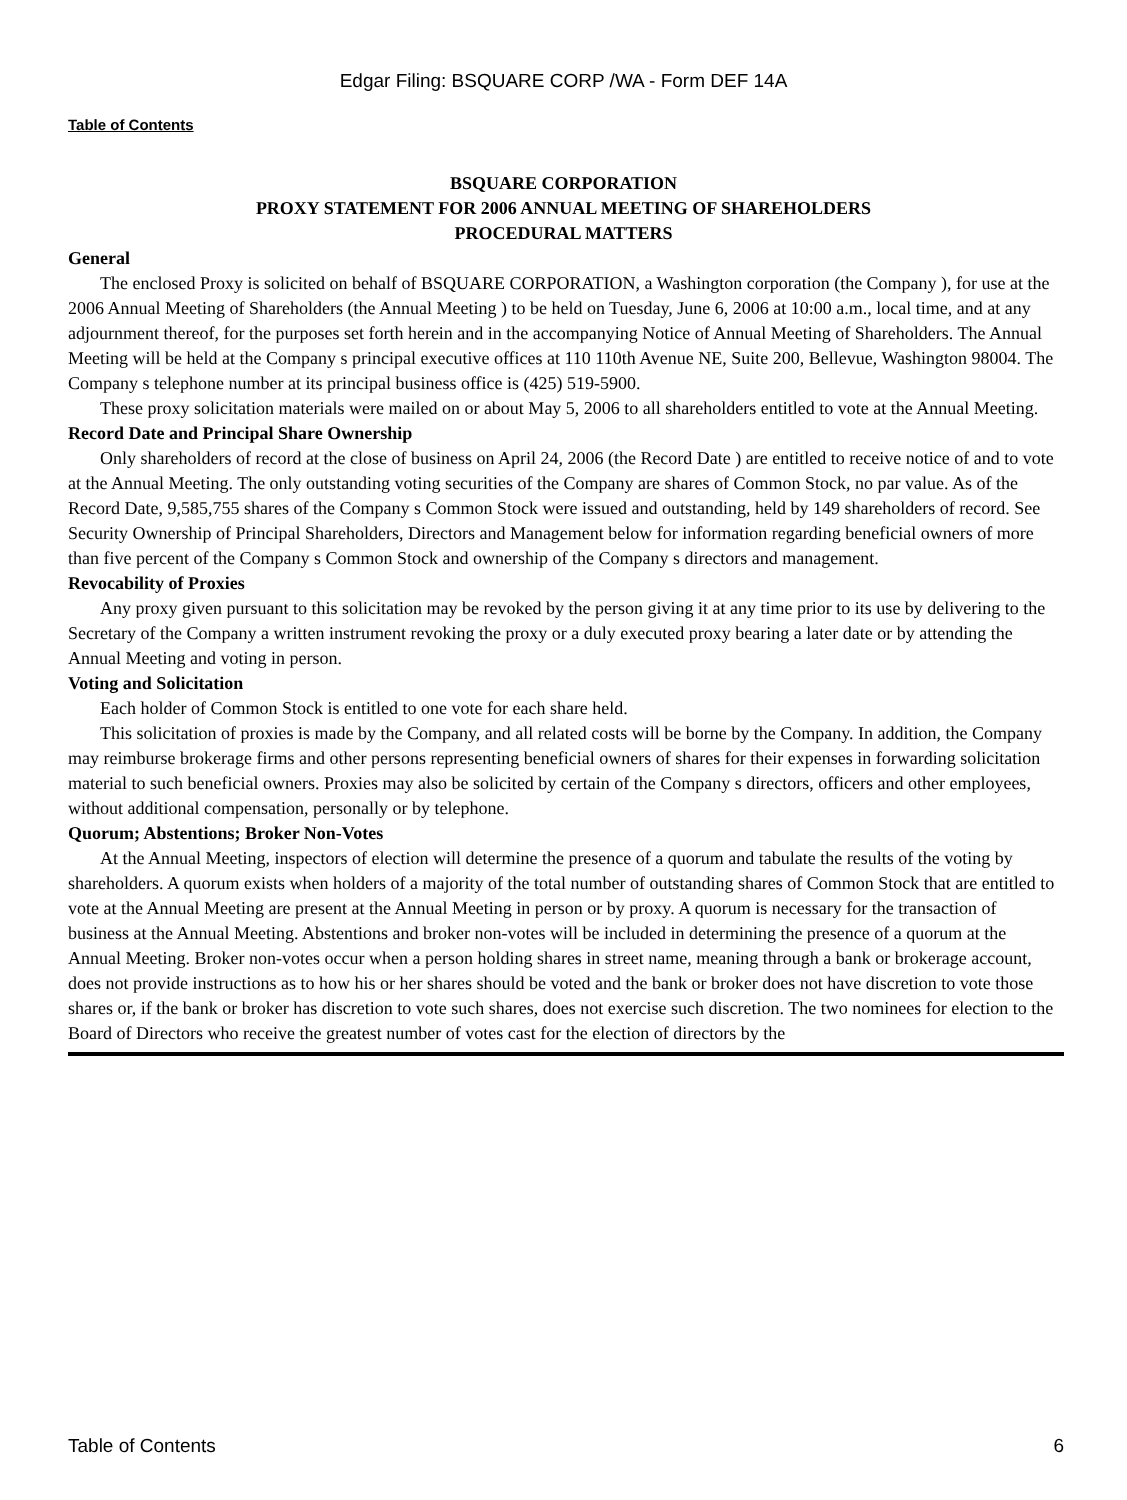Edgar Filing: BSQUARE CORP /WA - Form DEF 14A
Table of Contents
BSQUARE CORPORATION
PROXY STATEMENT FOR 2006 ANNUAL MEETING OF SHAREHOLDERS
PROCEDURAL MATTERS
General
The enclosed Proxy is solicited on behalf of BSQUARE CORPORATION, a Washington corporation (the Company ), for use at the 2006 Annual Meeting of Shareholders (the Annual Meeting ) to be held on Tuesday, June 6, 2006 at 10:00 a.m., local time, and at any adjournment thereof, for the purposes set forth herein and in the accompanying Notice of Annual Meeting of Shareholders. The Annual Meeting will be held at the Company s principal executive offices at 110 110th Avenue NE, Suite 200, Bellevue, Washington 98004. The Company s telephone number at its principal business office is (425) 519-5900.
These proxy solicitation materials were mailed on or about May 5, 2006 to all shareholders entitled to vote at the Annual Meeting.
Record Date and Principal Share Ownership
Only shareholders of record at the close of business on April 24, 2006 (the Record Date ) are entitled to receive notice of and to vote at the Annual Meeting. The only outstanding voting securities of the Company are shares of Common Stock, no par value. As of the Record Date, 9,585,755 shares of the Company s Common Stock were issued and outstanding, held by 149 shareholders of record. See Security Ownership of Principal Shareholders, Directors and Management below for information regarding beneficial owners of more than five percent of the Company s Common Stock and ownership of the Company s directors and management.
Revocability of Proxies
Any proxy given pursuant to this solicitation may be revoked by the person giving it at any time prior to its use by delivering to the Secretary of the Company a written instrument revoking the proxy or a duly executed proxy bearing a later date or by attending the Annual Meeting and voting in person.
Voting and Solicitation
Each holder of Common Stock is entitled to one vote for each share held.
This solicitation of proxies is made by the Company, and all related costs will be borne by the Company. In addition, the Company may reimburse brokerage firms and other persons representing beneficial owners of shares for their expenses in forwarding solicitation material to such beneficial owners. Proxies may also be solicited by certain of the Company s directors, officers and other employees, without additional compensation, personally or by telephone.
Quorum; Abstentions; Broker Non-Votes
At the Annual Meeting, inspectors of election will determine the presence of a quorum and tabulate the results of the voting by shareholders. A quorum exists when holders of a majority of the total number of outstanding shares of Common Stock that are entitled to vote at the Annual Meeting are present at the Annual Meeting in person or by proxy. A quorum is necessary for the transaction of business at the Annual Meeting. Abstentions and broker non-votes will be included in determining the presence of a quorum at the Annual Meeting. Broker non-votes occur when a person holding shares in street name, meaning through a bank or brokerage account, does not provide instructions as to how his or her shares should be voted and the bank or broker does not have discretion to vote those shares or, if the bank or broker has discretion to vote such shares, does not exercise such discretion. The two nominees for election to the Board of Directors who receive the greatest number of votes cast for the election of directors by the
Table of Contents 6